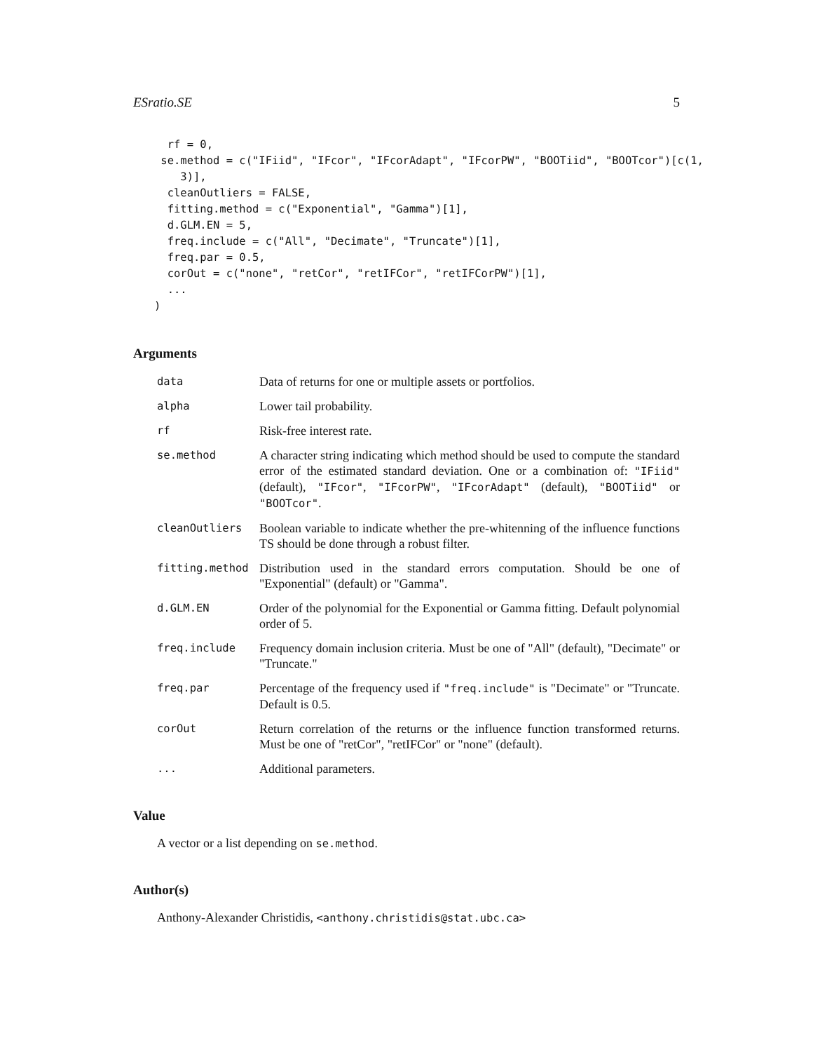ESratio.SE 5
  rf = 0,
 se.method = c("IFiid", "IFcor", "IFcorAdapt", "IFcorPW", "BOOTiid", "BOOTcor")[c(1,
    3)],
  cleanOutliers = FALSE,
  fitting.method = c("Exponential", "Gamma")[1],
  d.GLM.EN = 5,
  freq.include = c("All", "Decimate", "Truncate")[1],
  freq.par = 0.5,
  corOut = c("none", "retCor", "retIFCor", "retIFCorPW")[1],
  ...
)
Arguments
data
Data of returns for one or multiple assets or portfolios.
alpha
Lower tail probability.
rf
Risk-free interest rate.
se.method
A character string indicating which method should be used to compute the standard error of the estimated standard deviation. One or a combination of: "IFiid" (default), "IFcor", "IFcorPW", "IFcorAdapt" (default), "BOOTiid" or "BOOTcor".
cleanOutliers
Boolean variable to indicate whether the pre-whitenning of the influence functions TS should be done through a robust filter.
fitting.method
Distribution used in the standard errors computation. Should be one of "Exponential" (default) or "Gamma".
d.GLM.EN
Order of the polynomial for the Exponential or Gamma fitting. Default polynomial order of 5.
freq.include
Frequency domain inclusion criteria. Must be one of "All" (default), "Decimate" or "Truncate."
freq.par
Percentage of the frequency used if "freq.include" is "Decimate" or "Truncate. Default is 0.5.
corOut
Return correlation of the returns or the influence function transformed returns. Must be one of "retCor", "retIFCor" or "none" (default).
...
Additional parameters.
Value
A vector or a list depending on se.method.
Author(s)
Anthony-Alexander Christidis, <anthony.christidis@stat.ubc.ca>